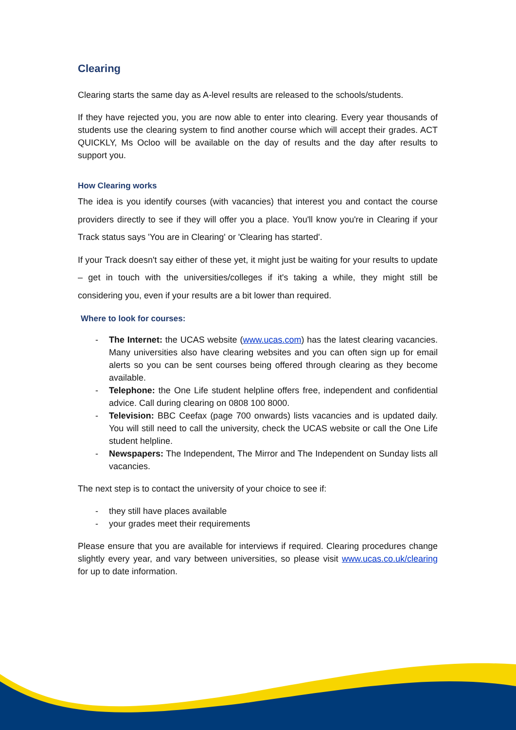Clearing
Clearing starts the same day as A-level results are released to the schools/students.
If they have rejected you, you are now able to enter into clearing. Every year thousands of students use the clearing system to find another course which will accept their grades. ACT QUICKLY, Ms Ocloo will be available on the day of results and the day after results to support you.
How Clearing works
The idea is you identify courses (with vacancies) that interest you and contact the course providers directly to see if they will offer you a place. You'll know you're in Clearing if your Track status says 'You are in Clearing' or 'Clearing has started'.
If your Track doesn't say either of these yet, it might just be waiting for your results to update – get in touch with the universities/colleges if it's taking a while, they might still be considering you, even if your results are a bit lower than required.
Where to look for courses:
- The Internet: the UCAS website (www.ucas.com) has the latest clearing vacancies. Many universities also have clearing websites and you can often sign up for email alerts so you can be sent courses being offered through clearing as they become available.
- Telephone: the One Life student helpline offers free, independent and confidential advice. Call during clearing on 0808 100 8000.
- Television: BBC Ceefax (page 700 onwards) lists vacancies and is updated daily. You will still need to call the university, check the UCAS website or call the One Life student helpline.
- Newspapers: The Independent, The Mirror and The Independent on Sunday lists all vacancies.
The next step is to contact the university of your choice to see if:
- they still have places available
- your grades meet their requirements
Please ensure that you are available for interviews if required. Clearing procedures change slightly every year, and vary between universities, so please visit www.ucas.co.uk/clearing for up to date information.